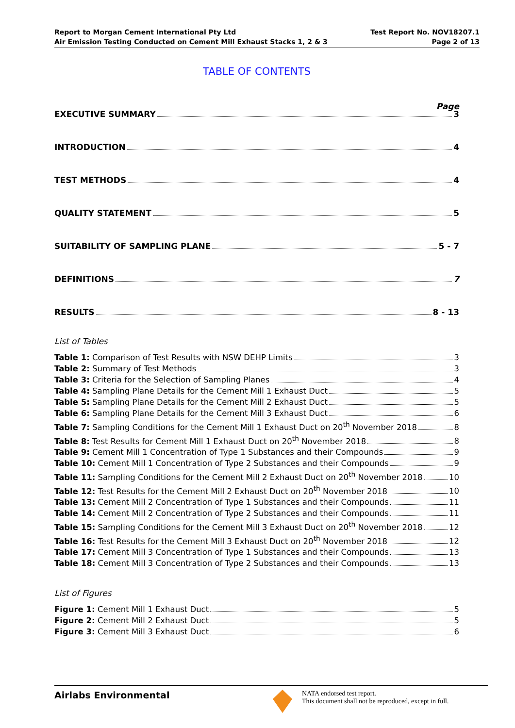Report to Morgan Cement International Pty Ltd
Air Emission Testing Conducted on Cement Mill Exhaust Stacks 1, 2 & 3
Test Report No. NOV18207.1
Page 2 of 13
TABLE OF CONTENTS
Page
EXECUTIVE SUMMARY 3
INTRODUCTION 4
TEST METHODS 4
QUALITY STATEMENT 5
SUITABILITY OF SAMPLING PLANE 5 - 7
DEFINITIONS 7
RESULTS 8 - 13
List of Tables
Table 1: Comparison of Test Results with NSW DEHP Limits 3
Table 2: Summary of Test Methods 3
Table 3: Criteria for the Selection of Sampling Planes 4
Table 4: Sampling Plane Details for the Cement Mill 1 Exhaust Duct 5
Table 5: Sampling Plane Details for the Cement Mill 2 Exhaust Duct 5
Table 6: Sampling Plane Details for the Cement Mill 3 Exhaust Duct 6
Table 7: Sampling Conditions for the Cement Mill 1 Exhaust Duct on 20<sup>th</sup> November 2018 8
Table 8: Test Results for Cement Mill 1 Exhaust Duct on 20<sup>th</sup> November 2018 8
Table 9: Cement Mill 1 Concentration of Type 1 Substances and their Compounds 9
Table 10: Cement Mill 1 Concentration of Type 2 Substances and their Compounds 9
Table 11: Sampling Conditions for the Cement Mill 2 Exhaust Duct on 20<sup>th</sup> November 2018 10
Table 12: Test Results for the Cement Mill 2 Exhaust Duct on 20<sup>th</sup> November 2018 10
Table 13: Cement Mill 2 Concentration of Type 1 Substances and their Compounds 11
Table 14: Cement Mill 2 Concentration of Type 2 Substances and their Compounds 11
Table 15: Sampling Conditions for the Cement Mill 3 Exhaust Duct on 20<sup>th</sup> November 2018 12
Table 16: Test Results for the Cement Mill 3 Exhaust Duct on 20<sup>th</sup> November 2018 12
Table 17: Cement Mill 3 Concentration of Type 1 Substances and their Compounds 13
Table 18: Cement Mill 3 Concentration of Type 2 Substances and their Compounds 13
List of Figures
Figure 1: Cement Mill 1 Exhaust Duct 5
Figure 2: Cement Mill 2 Exhaust Duct 5
Figure 3: Cement Mill 3 Exhaust Duct 6
Airlabs Environmental
NATA endorsed test report.
This document shall not be reproduced, except in full.